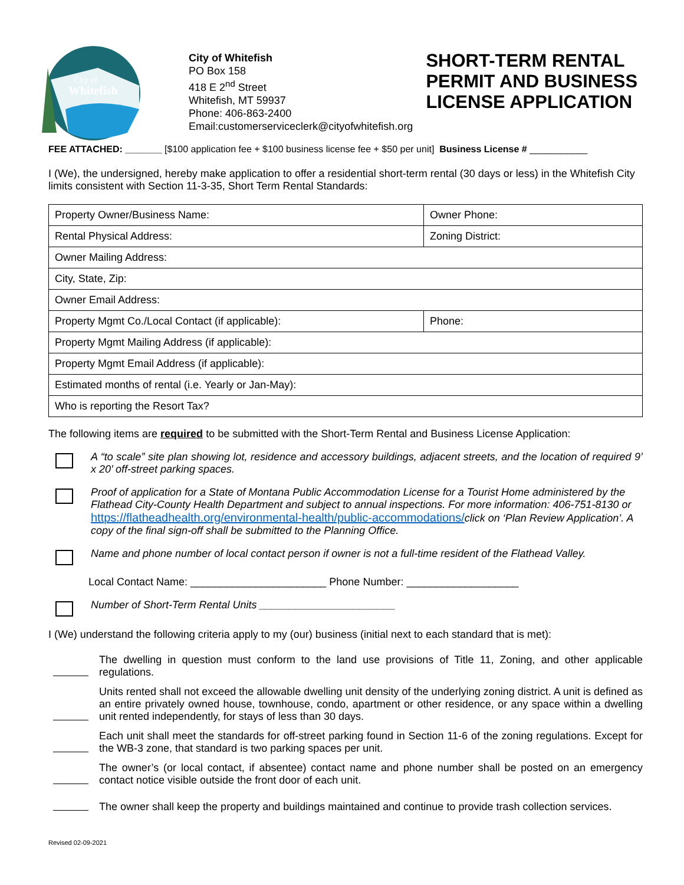City of
Whitefish
City of Whitefish
PO Box 158
418 E 2<sup>nd</sup> Street
Whitefish, MT 59937
Phone: 406-863-2400
Email:customerserviceclerk@cityofwhitefish.org
SHORT-TERM RENTAL
PERMIT AND BUSINESS
LICENSE APPLICATION
FEE ATTACHED: _______ [$100 application fee + $100 business license fee + $50 per unit] Business License # ___________
I (We), the undersigned, hereby make application to offer a residential short-term rental (30 days or less) in the Whitefish City limits consistent with Section 11-3-35, Short Term Rental Standards:
| Property Owner/Business Name: | Owner Phone: |
| Rental Physical Address: | Zoning District: |
| Owner Mailing Address: | |
| City, State, Zip: | |
| Owner Email Address: | |
| Property Mgmt Co./Local Contact (if applicable): | Phone: |
| Property Mgmt Mailing Address (if applicable): | |
| Property Mgmt Email Address (if applicable): | |
| Estimated months of rental (i.e. Yearly or Jan-May): | |
| Who is reporting the Resort Tax? | |
The following items are required to be submitted with the Short-Term Rental and Business License Application:
A “to scale” site plan showing lot, residence and accessory buildings, adjacent streets, and the location of required 9’ x 20’ off-street parking spaces.
Proof of application for a State of Montana Public Accommodation License for a Tourist Home administered by the Flathead City-County Health Department and subject to annual inspections. For more information: 406-751-8130 or https://flatheadhealth.org/environmental-health/public-accommodations/click on ‘Plan Review Application’. A copy of the final sign-off shall be submitted to the Planning Office.
Name and phone number of local contact person if owner is not a full-time resident of the Flathead Valley.
Local Contact Name: _______________________ Phone Number: ___________________
Number of Short-Term Rental Units _______________________
I (We) understand the following criteria apply to my (our) business (initial next to each standard that is met):
The dwelling in question must conform to the land use provisions of Title 11, Zoning, and other applicable regulations.
Units rented shall not exceed the allowable dwelling unit density of the underlying zoning district. A unit is defined as an entire privately owned house, townhouse, condo, apartment or other residence, or any space within a dwelling unit rented independently, for stays of less than 30 days.
Each unit shall meet the standards for off-street parking found in Section 11-6 of the zoning regulations. Except for the WB-3 zone, that standard is two parking spaces per unit.
The owner’s (or local contact, if absentee) contact name and phone number shall be posted on an emergency contact notice visible outside the front door of each unit.
The owner shall keep the property and buildings maintained and continue to provide trash collection services.
Revised 02-09-2021